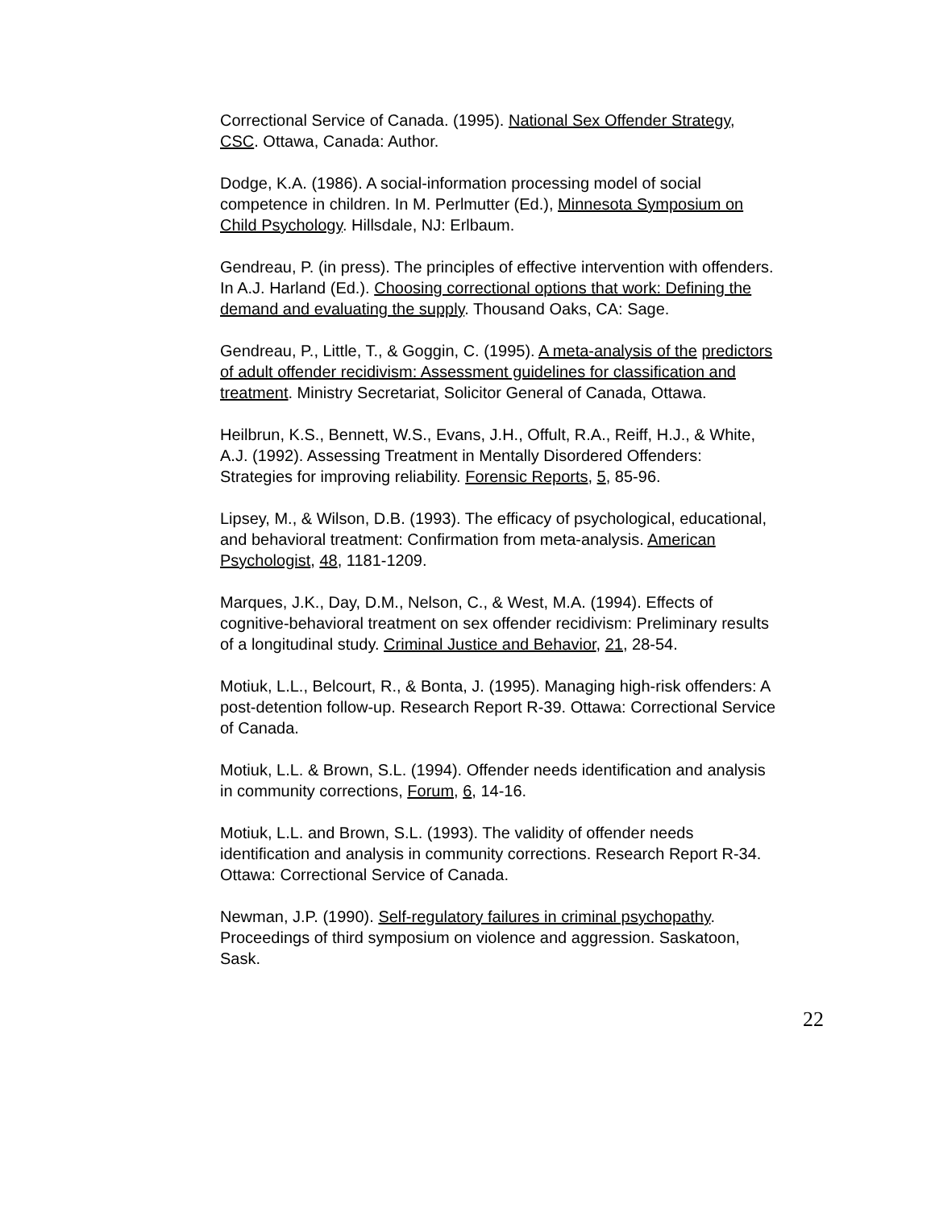Correctional Service of Canada. (1995). National Sex Offender Strategy, CSC. Ottawa, Canada: Author.
Dodge, K.A. (1986). A social-information processing model of social competence in children. In M. Perlmutter (Ed.), Minnesota Symposium on Child Psychology. Hillsdale, NJ: Erlbaum.
Gendreau, P. (in press). The principles of effective intervention with offenders. In A.J. Harland (Ed.). Choosing correctional options that work: Defining the demand and evaluating the supply. Thousand Oaks, CA: Sage.
Gendreau, P., Little, T., & Goggin, C. (1995). A meta-analysis of the predictors of adult offender recidivism: Assessment guidelines for classification and treatment. Ministry Secretariat, Solicitor General of Canada, Ottawa.
Heilbrun, K.S., Bennett, W.S., Evans, J.H., Offult, R.A., Reiff, H.J., & White, A.J. (1992). Assessing Treatment in Mentally Disordered Offenders: Strategies for improving reliability. Forensic Reports, 5, 85-96.
Lipsey, M., & Wilson, D.B. (1993). The efficacy of psychological, educational, and behavioral treatment: Confirmation from meta-analysis. American Psychologist, 48, 1181-1209.
Marques, J.K., Day, D.M., Nelson, C., & West, M.A. (1994). Effects of cognitive-behavioral treatment on sex offender recidivism: Preliminary results of a longitudinal study. Criminal Justice and Behavior, 21, 28-54.
Motiuk, L.L., Belcourt, R., & Bonta, J. (1995). Managing high-risk offenders: A post-detention follow-up. Research Report R-39. Ottawa: Correctional Service of Canada.
Motiuk, L.L. & Brown, S.L. (1994). Offender needs identification and analysis in community corrections, Forum, 6, 14-16.
Motiuk, L.L. and Brown, S.L. (1993). The validity of offender needs identification and analysis in community corrections. Research Report R-34. Ottawa: Correctional Service of Canada.
Newman, J.P. (1990). Self-regulatory failures in criminal psychopathy. Proceedings of third symposium on violence and aggression. Saskatoon, Sask.
22